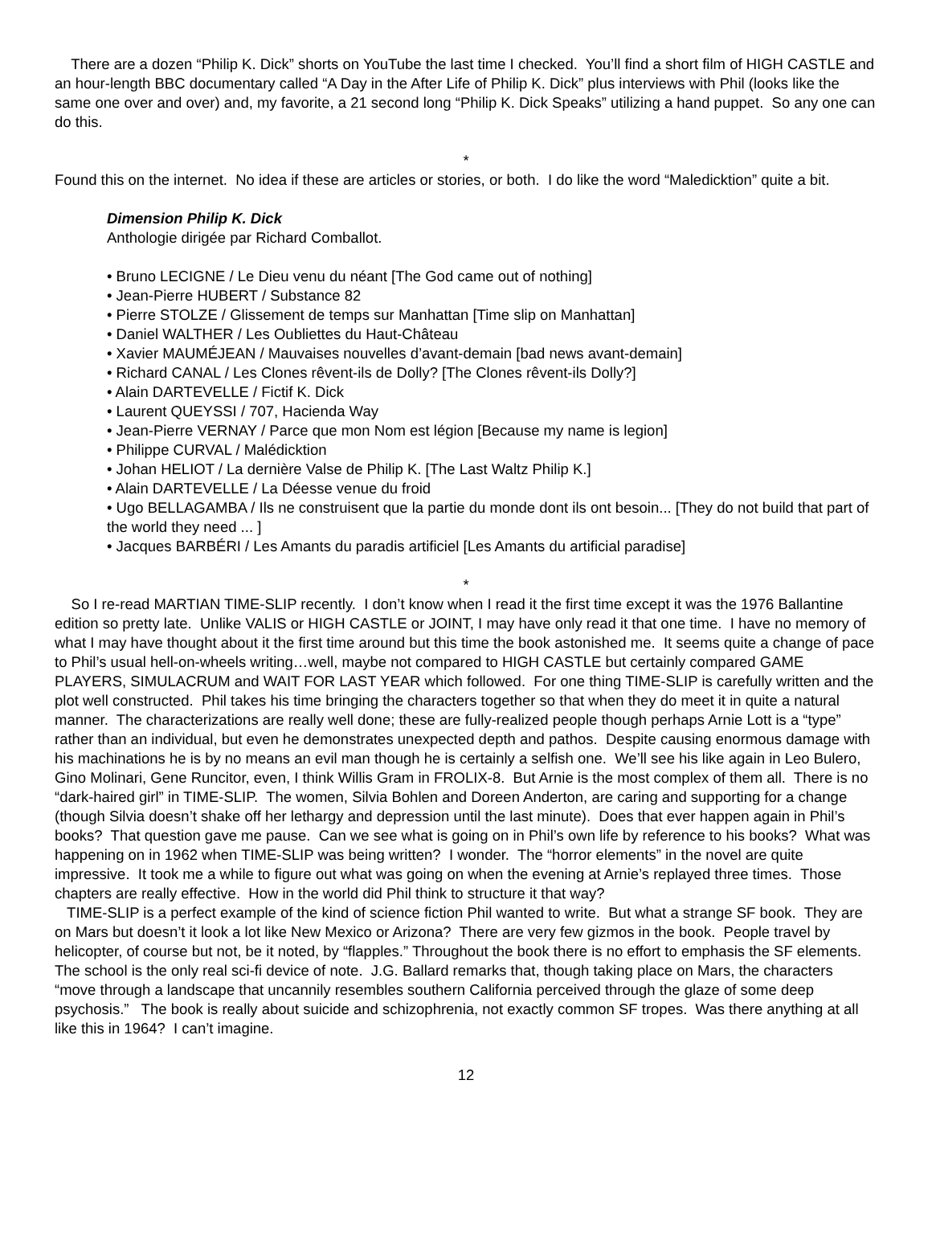There are a dozen “Philip K. Dick” shorts on YouTube the last time I checked. You’ll find a short film of HIGH CASTLE and an hour-length BBC documentary called “A Day in the After Life of Philip K. Dick” plus interviews with Phil (looks like the same one over and over) and, my favorite, a 21 second long “Philip K. Dick Speaks” utilizing a hand puppet. So any one can do this.
*
Found this on the internet. No idea if these are articles or stories, or both. I do like the word “Maledicktion” quite a bit.
Dimension Philip K. Dick
Anthologie dirigée par Richard Comballot.
• Bruno LECIGNE / Le Dieu venu du néant [The God came out of nothing]
• Jean-Pierre HUBERT / Substance 82
• Pierre STOLZE / Glissement de temps sur Manhattan [Time slip on Manhattan]
• Daniel WALTHER / Les Oubliettes du Haut-Château
• Xavier MAUMÉJEAN / Mauvaises nouvelles d’avant-demain [bad news avant-demain]
• Richard CANAL / Les Clones rêvent-ils de Dolly? [The Clones rêvent-ils Dolly?]
• Alain DARTEVELLE / Fictif K. Dick
• Laurent QUEYSSI / 707, Hacienda Way
• Jean-Pierre VERNAY / Parce que mon Nom est légion [Because my name is legion]
• Philippe CURVAL / Malédicktion
• Johan HELIOT / La dernière Valse de Philip K. [The Last Waltz Philip K.]
• Alain DARTEVELLE / La Déesse venue du froid
• Ugo BELLAGAMBA / Ils ne construisent que la partie du monde dont ils ont besoin... [They do not build that part of the world they need ... ]
• Jacques BARBÉRI / Les Amants du paradis artificiel [Les Amants du artificial paradise]
*
So I re-read MARTIAN TIME-SLIP recently. I don’t know when I read it the first time except it was the 1976 Ballantine edition so pretty late. Unlike VALIS or HIGH CASTLE or JOINT, I may have only read it that one time. I have no memory of what I may have thought about it the first time around but this time the book astonished me. It seems quite a change of pace to Phil’s usual hell-on-wheels writing…well, maybe not compared to HIGH CASTLE but certainly compared GAME PLAYERS, SIMULACRUM and WAIT FOR LAST YEAR which followed. For one thing TIME-SLIP is carefully written and the plot well constructed. Phil takes his time bringing the characters together so that when they do meet it in quite a natural manner. The characterizations are really well done; these are fully-realized people though perhaps Arnie Lott is a “type” rather than an individual, but even he demonstrates unexpected depth and pathos. Despite causing enormous damage with his machinations he is by no means an evil man though he is certainly a selfish one. We’ll see his like again in Leo Bulero, Gino Molinari, Gene Runcitor, even, I think Willis Gram in FROLIX-8. But Arnie is the most complex of them all. There is no “dark-haired girl” in TIME-SLIP. The women, Silvia Bohlen and Doreen Anderton, are caring and supporting for a change (though Silvia doesn’t shake off her lethargy and depression until the last minute). Does that ever happen again in Phil’s books? That question gave me pause. Can we see what is going on in Phil’s own life by reference to his books? What was happening on in 1962 when TIME-SLIP was being written? I wonder. The “horror elements” in the novel are quite impressive. It took me a while to figure out what was going on when the evening at Arnie’s replayed three times. Those chapters are really effective. How in the world did Phil think to structure it that way?
TIME-SLIP is a perfect example of the kind of science fiction Phil wanted to write. But what a strange SF book. They are on Mars but doesn’t it look a lot like New Mexico or Arizona? There are very few gizmos in the book. People travel by helicopter, of course but not, be it noted, by “flapples.” Throughout the book there is no effort to emphasis the SF elements. The school is the only real sci-fi device of note. J.G. Ballard remarks that, though taking place on Mars, the characters “move through a landscape that uncannily resembles southern California perceived through the glaze of some deep psychosis.” The book is really about suicide and schizophrenia, not exactly common SF tropes. Was there anything at all like this in 1964? I can’t imagine.
12